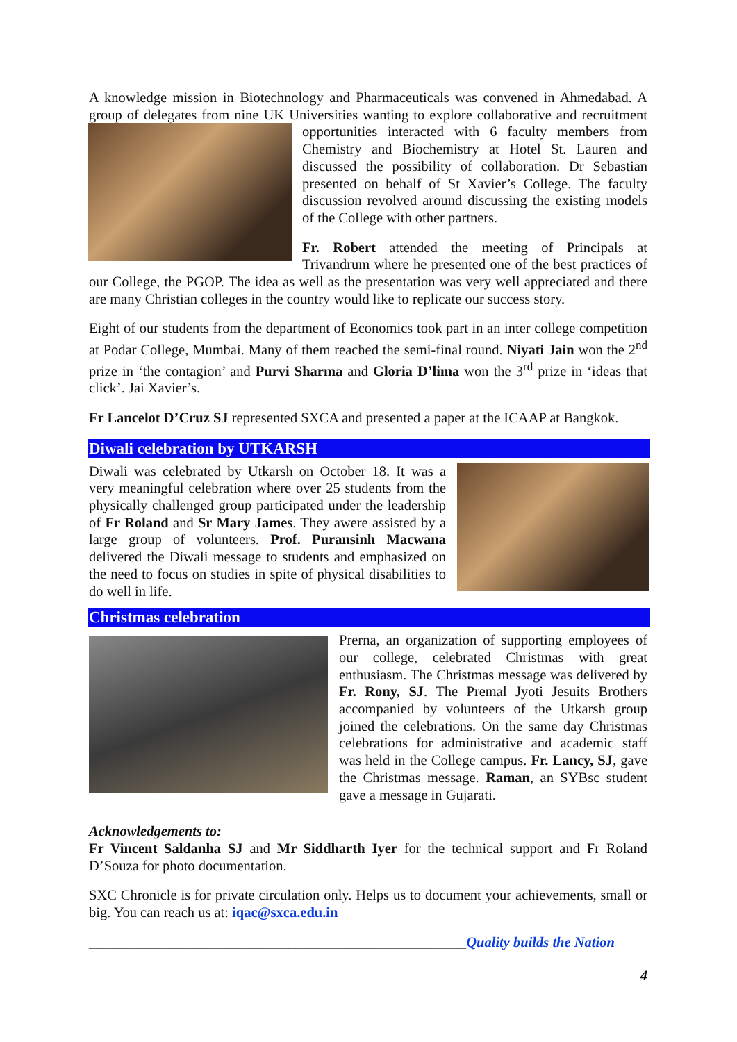A knowledge mission in Biotechnology and Pharmaceuticals was convened in Ahmedabad. A group of delegates from nine UK Universities wanting to explore collaborative and recruitment opportunities interacted with 6 faculty members from Chemistry and Biochemistry at Hotel St. Lauren and discussed the possibility of collaboration. Dr Sebastian presented on behalf of St Xavier’s College. The faculty discussion revolved around discussing the existing models of the College with other partners.
Fr. Robert attended the meeting of Principals at Trivandrum where he presented one of the best practices of our College, the PGOP. The idea as well as the presentation was very well appreciated and there are many Christian colleges in the country would like to replicate our success story.
Eight of our students from the department of Economics took part in an inter college competition at Podar College, Mumbai. Many of them reached the semi-final round. Niyati Jain won the 2<sup>nd</sup> prize in ‘the contagion’ and Purvi Sharma and Gloria D’lima won the 3<sup>rd</sup> prize in ‘ideas that click’. Jai Xavier’s.
Fr Lancelot D’Cruz SJ represented SXCA and presented a paper at the ICAAP at Bangkok.
Diwali celebration by UTKARSH
Diwali was celebrated by Utkarsh on October 18. It was a very meaningful celebration where over 25 students from the physically challenged group participated under the leadership of Fr Roland and Sr Mary James. They awere assisted by a large group of volunteers. Prof. Puransinh Macwana delivered the Diwali message to students and emphasized on the need to focus on studies in spite of physical disabilities to do well in life.
Christmas celebration
Prerna, an organization of supporting employees of our college, celebrated Christmas with great enthusiasm. The Christmas message was delivered by Fr. Rony, SJ. The Premal Jyoti Jesuits Brothers accompanied by volunteers of the Utkarsh group joined the celebrations. On the same day Christmas celebrations for administrative and academic staff was held in the College campus. Fr. Lancy, SJ, gave the Christmas message. Raman, an SYBsc student gave a message in Gujarati.
Acknowledgements to:
Fr Vincent Saldanha SJ and Mr Siddharth Iyer for the technical support and Fr Roland D’Souza for photo documentation.
SXC Chronicle is for private circulation only. Helps us to document your achievements, small or big. You can reach us at: iqac@sxca.edu.in
_____________________________________________________Quality builds the Nation
4